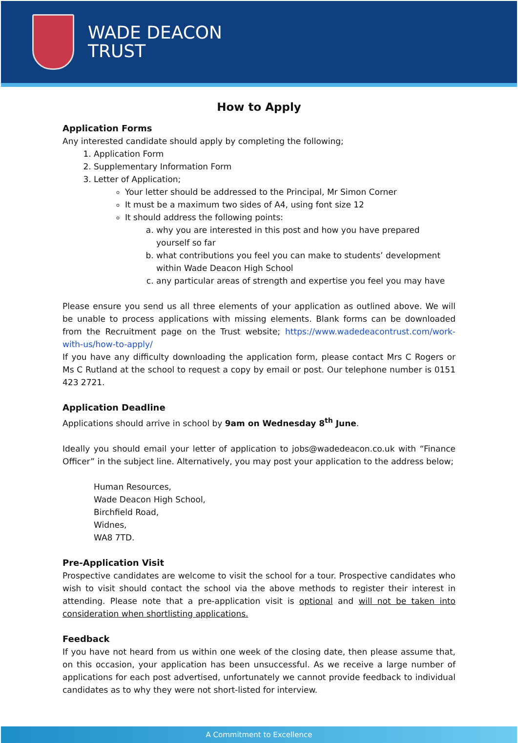WADE DEACON
TRUST
How to Apply
Application Forms
Any interested candidate should apply by completing the following;
1. Application Form
2. Supplementary Information Form
3. Letter of Application;
Your letter should be addressed to the Principal, Mr Simon Corner
It must be a maximum two sides of A4, using font size 12
It should address the following points:
a. why you are interested in this post and how you have prepared yourself so far
b. what contributions you feel you can make to students’ development within Wade Deacon High School
c. any particular areas of strength and expertise you feel you may have
Please ensure you send us all three elements of your application as outlined above. We will be unable to process applications with missing elements. Blank forms can be downloaded from the Recruitment page on the Trust website; https://www.wadedeacontrust.com/work-with-us/how-to-apply/
If you have any difficulty downloading the application form, please contact Mrs C Rogers or Ms C Rutland at the school to request a copy by email or post. Our telephone number is 0151 423 2721.
Application Deadline
Applications should arrive in school by 9am on Wednesday 8<sup>th</sup> June.
Ideally you should email your letter of application to jobs@wadedeacon.co.uk with “Finance Officer” in the subject line. Alternatively, you may post your application to the address below;
Human Resources,
Wade Deacon High School,
Birchfield Road,
Widnes,
WA8 7TD.
Pre-Application Visit
Prospective candidates are welcome to visit the school for a tour. Prospective candidates who wish to visit should contact the school via the above methods to register their interest in attending. Please note that a pre-application visit is optional and will not be taken into consideration when shortlisting applications.
Feedback
If you have not heard from us within one week of the closing date, then please assume that, on this occasion, your application has been unsuccessful. As we receive a large number of applications for each post advertised, unfortunately we cannot provide feedback to individual candidates as to why they were not short-listed for interview.
A Commitment to Excellence